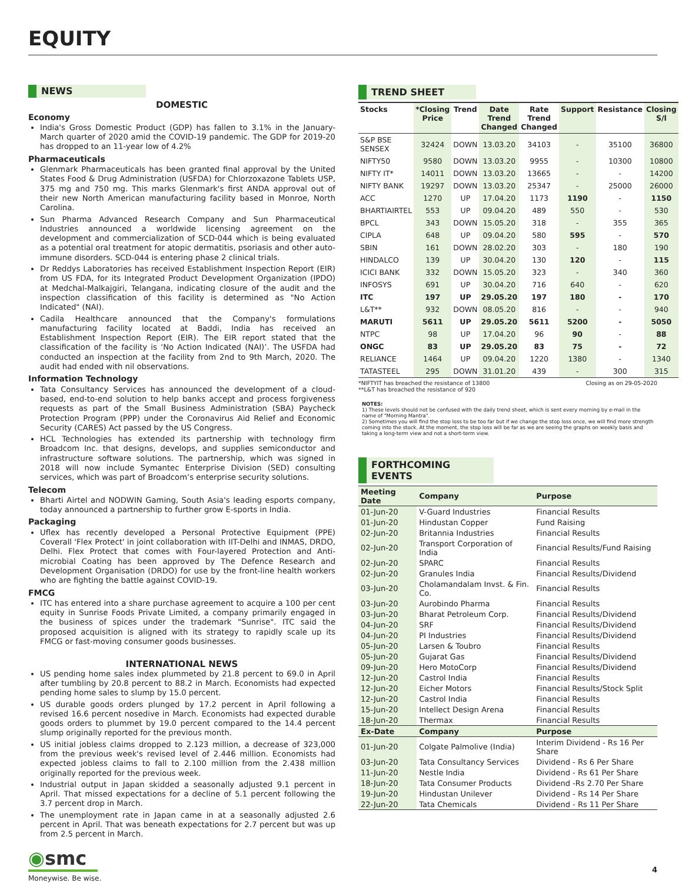EQUITY
NEWS
DOMESTIC
Economy
India's Gross Domestic Product (GDP) has fallen to 3.1% in the January-March quarter of 2020 amid the COVID-19 pandemic. The GDP for 2019-20 has dropped to an 11-year low of 4.2%
Pharmaceuticals
Glenmark Pharmaceuticals has been granted final approval by the United States Food & Drug Administration (USFDA) for Chlorzoxazone Tablets USP, 375 mg and 750 mg. This marks Glenmark's first ANDA approval out of their new North American manufacturing facility based in Monroe, North Carolina.
Sun Pharma Advanced Research Company and Sun Pharmaceutical Industries announced a worldwide licensing agreement on the development and commercialization of SCD-044 which is being evaluated as a potential oral treatment for atopic dermatitis, psoriasis and other auto-immune disorders. SCD-044 is entering phase 2 clinical trials.
Dr Reddys Laboratories has received Establishment Inspection Report (EIR) from US FDA, for its Integrated Product Development Organization (IPDO) at Medchal-Malkajgiri, Telangana, indicating closure of the audit and the inspection classification of this facility is determined as "No Action Indicated" (NAI).
Cadila Healthcare announced that the Company's formulations manufacturing facility located at Baddi, India has received an Establishment Inspection Report (EIR). The EIR report stated that the classification of the facility is ‘No Action Indicated (NAI)’. The USFDA had conducted an inspection at the facility from 2nd to 9th March, 2020. The audit had ended with nil observations.
Information Technology
Tata Consultancy Services has announced the development of a cloud-based, end-to-end solution to help banks accept and process forgiveness requests as part of the Small Business Administration (SBA) Paycheck Protection Program (PPP) under the Coronavirus Aid Relief and Economic Security (CARES) Act passed by the US Congress.
HCL Technologies has extended its partnership with technology firm Broadcom Inc. that designs, develops, and supplies semiconductor and infrastructure software solutions. The partnership, which was signed in 2018 will now include Symantec Enterprise Division (SED) consulting services, which was part of Broadcom’s enterprise security solutions.
Telecom
Bharti Airtel and NODWIN Gaming, South Asia's leading esports company, today announced a partnership to further grow E-sports in India.
Packaging
Uflex has recently developed a Personal Protective Equipment (PPE) Coverall 'Flex Protect' in joint collaboration with IIT-Delhi and INMAS, DRDO, Delhi. Flex Protect that comes with Four-layered Protection and Anti-microbial Coating has been approved by The Defence Research and Development Organisation (DRDO) for use by the front-line health workers who are fighting the battle against COVID-19.
FMCG
ITC has entered into a share purchase agreement to acquire a 100 per cent equity in Sunrise Foods Private Limited, a company primarily engaged in the business of spices under the trademark "Sunrise". ITC said the proposed acquisition is aligned with its strategy to rapidly scale up its FMCG or fast-moving consumer goods businesses.
INTERNATIONAL NEWS
US pending home sales index plummeted by 21.8 percent to 69.0 in April after tumbling by 20.8 percent to 88.2 in March. Economists had expected pending home sales to slump by 15.0 percent.
US durable goods orders plunged by 17.2 percent in April following a revised 16.6 percent nosedive in March. Economists had expected durable goods orders to plummet by 19.0 percent compared to the 14.4 percent slump originally reported for the previous month.
US initial jobless claims dropped to 2.123 million, a decrease of 323,000 from the previous week's revised level of 2.446 million. Economists had expected jobless claims to fall to 2.100 million from the 2.438 million originally reported for the previous week.
Industrial output in Japan skidded a seasonally adjusted 9.1 percent in April. That missed expectations for a decline of 5.1 percent following the 3.7 percent drop in March.
The unemployment rate in Japan came in at a seasonally adjusted 2.6 percent in April. That was beneath expectations for 2.7 percent but was up from 2.5 percent in March.
TREND SHEET
| Stocks | *Closing Price | Trend | Date Trend Changed | Rate Trend Changed | Support | Resistance | Closing S/l |
| --- | --- | --- | --- | --- | --- | --- | --- |
| S&P BSE SENSEX | 32424 | DOWN | 13.03.20 | 34103 | - | 35100 | 36800 |
| NIFTY50 | 9580 | DOWN | 13.03.20 | 9955 | - | 10300 | 10800 |
| NIFTY IT* | 14011 | DOWN | 13.03.20 | 13665 | - | - | 14200 |
| NIFTY BANK | 19297 | DOWN | 13.03.20 | 25347 | - | 25000 | 26000 |
| ACC | 1270 | UP | 17.04.20 | 1173 | 1190 | - | 1150 |
| BHARTIAIRTEL | 553 | UP | 09.04.20 | 489 | 550 | - | 530 |
| BPCL | 343 | DOWN | 15.05.20 | 318 | - | 355 | 365 |
| CIPLA | 648 | UP | 09.04.20 | 580 | 595 | - | 570 |
| SBIN | 161 | DOWN | 28.02.20 | 303 | - | 180 | 190 |
| HINDALCO | 139 | UP | 30.04.20 | 130 | 120 | - | 115 |
| ICICI BANK | 332 | DOWN | 15.05.20 | 323 | - | 340 | 360 |
| INFOSYS | 691 | UP | 30.04.20 | 716 | 640 | - | 620 |
| ITC | 197 | UP | 29.05.20 | 197 | 180 | - | 170 |
| L&T** | 932 | DOWN | 08.05.20 | 816 | - | - | 940 |
| MARUTI | 5611 | UP | 29.05.20 | 5611 | 5200 | - | 5050 |
| NTPC | 98 | UP | 17.04.20 | 96 | 90 | - | 88 |
| ONGC | 83 | UP | 29.05.20 | 83 | 75 | - | 72 |
| RELIANCE | 1464 | UP | 09.04.20 | 1220 | 1380 | - | 1340 |
| TATASTEEL | 295 | DOWN | 31.01.20 | 439 | - | 300 | 315 |
*NIFTYIT has breached the resistance of 13800
**L&T has breached the resistance of 920
Closing as on 29-05-2020
NOTES:
1) These levels should not be confused with the daily trend sheet, which is sent every morning by e-mail in the name of "Morning Mantra".
2) Sometimes you will find the stop loss to be too far but if we change the stop loss once, we will find more strength coming into the stock. At the moment, the stop loss will be far as we are seeing the graphs on weekly basis and taking a long-term view and not a short-term view.
FORTHCOMING EVENTS
| Meeting Date | Company | Purpose |
| --- | --- | --- |
| 01-Jun-20 | V-Guard Industries | Financial Results |
| 01-Jun-20 | Hindustan Copper | Fund Raising |
| 02-Jun-20 | Britannia Industries | Financial Results |
| 02-Jun-20 | Transport Corporation of India | Financial Results/Fund Raising |
| 02-Jun-20 | SPARC | Financial Results |
| 02-Jun-20 | Granules India | Financial Results/Dividend |
| 03-Jun-20 | Cholamandalam Invst. & Fin. Co. | Financial Results |
| 03-Jun-20 | Aurobindo Pharma | Financial Results |
| 03-Jun-20 | Bharat Petroleum Corp. | Financial Results/Dividend |
| 04-Jun-20 | SRF | Financial Results/Dividend |
| 04-Jun-20 | PI Industries | Financial Results/Dividend |
| 05-Jun-20 | Larsen & Toubro | Financial Results |
| 05-Jun-20 | Gujarat Gas | Financial Results/Dividend |
| 09-Jun-20 | Hero MotoCorp | Financial Results/Dividend |
| 12-Jun-20 | Castrol India | Financial Results |
| 12-Jun-20 | Eicher Motors | Financial Results/Stock Split |
| 12-Jun-20 | Castrol India | Financial Results |
| 15-Jun-20 | Intellect Design Arena | Financial Results |
| 18-Jun-20 | Thermax | Financial Results |
| Ex-Date | Company | Purpose |
| 01-Jun-20 | Colgate Palmolive (India) | Interim Dividend - Rs 16 Per Share |
| 03-Jun-20 | Tata Consultancy Services | Dividend - Rs 6 Per Share |
| 11-Jun-20 | Nestle India | Dividend - Rs 61 Per Share |
| 18-Jun-20 | Tata Consumer Products | Dividend -Rs 2.70 Per Share |
| 19-Jun-20 | Hindustan Unilever | Dividend - Rs 14 Per Share |
| 22-Jun-20 | Tata Chemicals | Dividend - Rs 11 Per Share |
◉smc
Moneywise. Be wise.
4